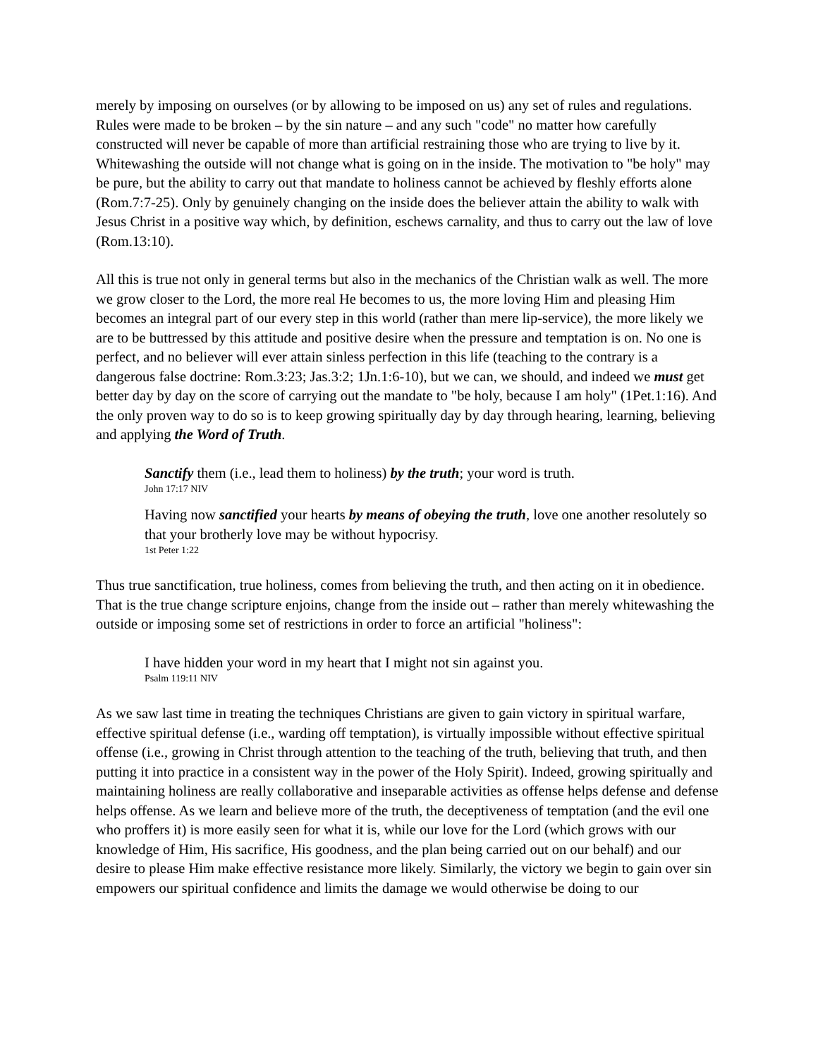merely by imposing on ourselves (or by allowing to be imposed on us) any set of rules and regulations. Rules were made to be broken – by the sin nature – and any such "code" no matter how carefully constructed will never be capable of more than artificial restraining those who are trying to live by it. Whitewashing the outside will not change what is going on in the inside. The motivation to "be holy" may be pure, but the ability to carry out that mandate to holiness cannot be achieved by fleshly efforts alone (Rom.7:7-25). Only by genuinely changing on the inside does the believer attain the ability to walk with Jesus Christ in a positive way which, by definition, eschews carnality, and thus to carry out the law of love (Rom.13:10).
All this is true not only in general terms but also in the mechanics of the Christian walk as well. The more we grow closer to the Lord, the more real He becomes to us, the more loving Him and pleasing Him becomes an integral part of our every step in this world (rather than mere lip-service), the more likely we are to be buttressed by this attitude and positive desire when the pressure and temptation is on. No one is perfect, and no believer will ever attain sinless perfection in this life (teaching to the contrary is a dangerous false doctrine: Rom.3:23; Jas.3:2; 1Jn.1:6-10), but we can, we should, and indeed we must get better day by day on the score of carrying out the mandate to "be holy, because I am holy" (1Pet.1:16). And the only proven way to do so is to keep growing spiritually day by day through hearing, learning, believing and applying the Word of Truth.
Sanctify them (i.e., lead them to holiness) by the truth; your word is truth.
John 17:17 NIV
Having now sanctified your hearts by means of obeying the truth, love one another resolutely so that your brotherly love may be without hypocrisy.
1st Peter 1:22
Thus true sanctification, true holiness, comes from believing the truth, and then acting on it in obedience. That is the true change scripture enjoins, change from the inside out – rather than merely whitewashing the outside or imposing some set of restrictions in order to force an artificial "holiness":
I have hidden your word in my heart that I might not sin against you.
Psalm 119:11 NIV
As we saw last time in treating the techniques Christians are given to gain victory in spiritual warfare, effective spiritual defense (i.e., warding off temptation), is virtually impossible without effective spiritual offense (i.e., growing in Christ through attention to the teaching of the truth, believing that truth, and then putting it into practice in a consistent way in the power of the Holy Spirit). Indeed, growing spiritually and maintaining holiness are really collaborative and inseparable activities as offense helps defense and defense helps offense. As we learn and believe more of the truth, the deceptiveness of temptation (and the evil one who proffers it) is more easily seen for what it is, while our love for the Lord (which grows with our knowledge of Him, His sacrifice, His goodness, and the plan being carried out on our behalf) and our desire to please Him make effective resistance more likely. Similarly, the victory we begin to gain over sin empowers our spiritual confidence and limits the damage we would otherwise be doing to our